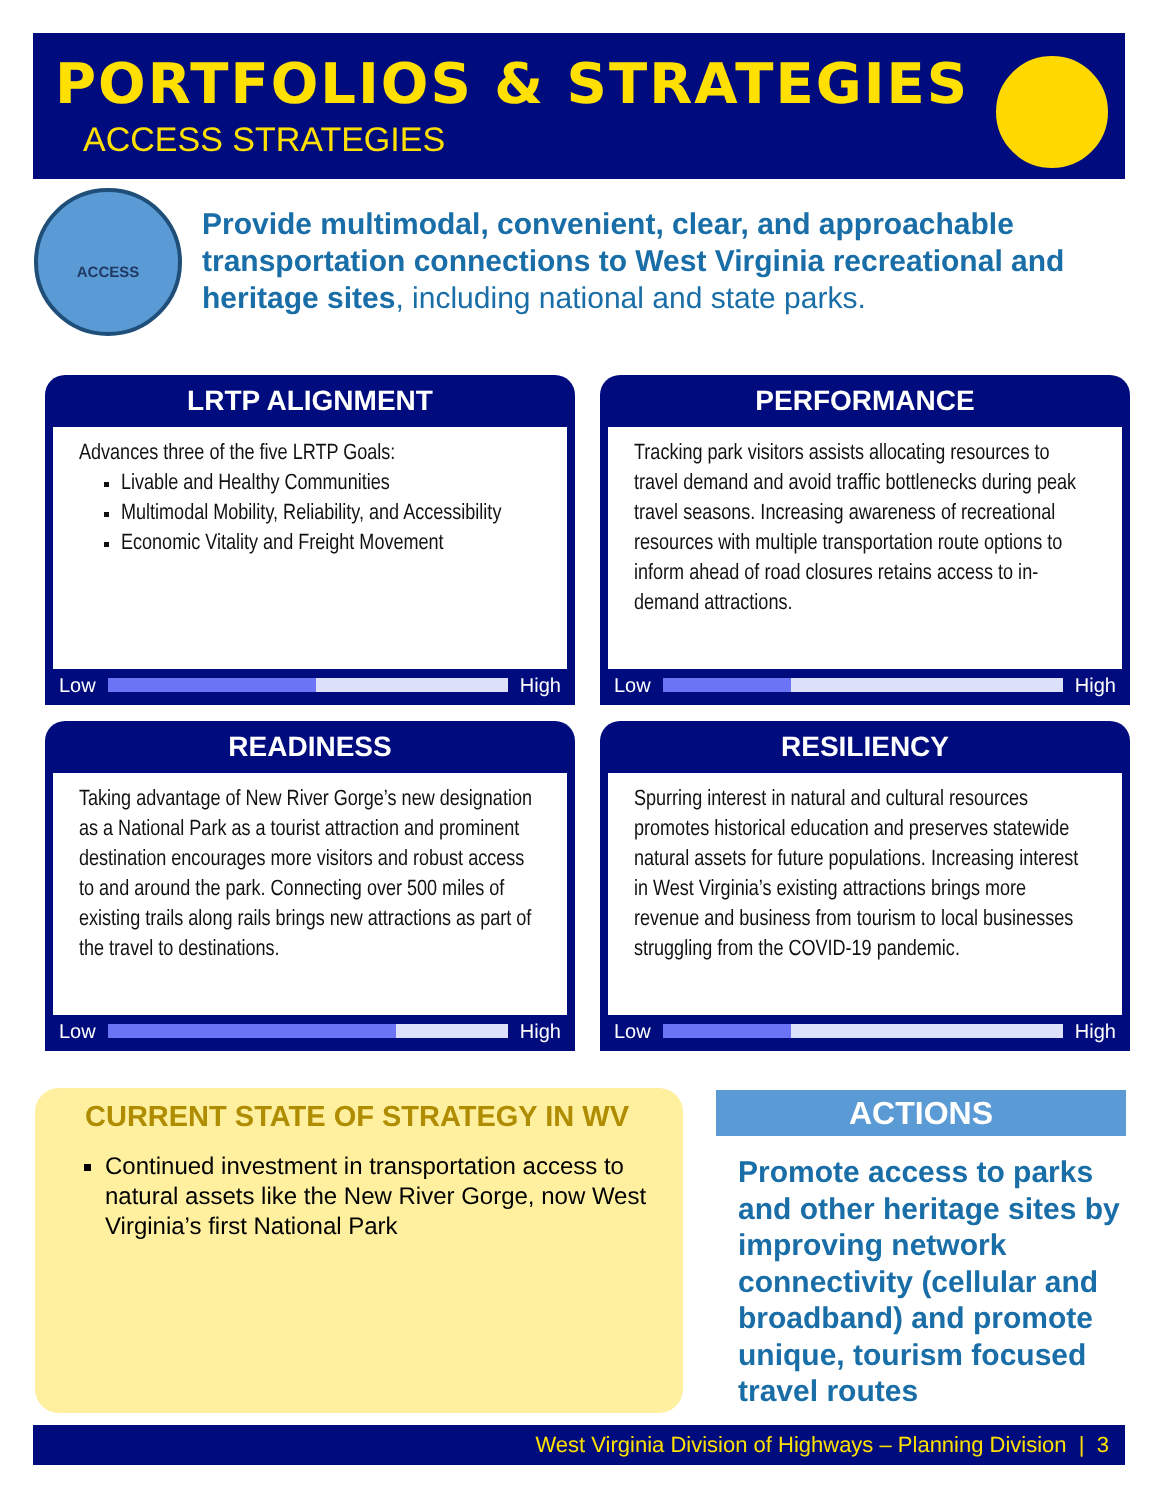PORTFOLIOS & STRATEGIES
ACCESS STRATEGIES
ACCESS
Provide multimodal, convenient, clear, and approachable transportation connections to West Virginia recreational and heritage sites, including national and state parks.
LRTP ALIGNMENT
Advances three of the five LRTP Goals:
Livable and Healthy Communities
Multimodal Mobility, Reliability, and Accessibility
Economic Vitality and Freight Movement
Low
High
PERFORMANCE
Tracking park visitors assists allocating resources to travel demand and avoid traffic bottlenecks during peak travel seasons. Increasing awareness of recreational resources with multiple transportation route options to inform ahead of road closures retains access to in-demand attractions.
Low
High
READINESS
Taking advantage of New River Gorge’s new designation as a National Park as a tourist attraction and prominent destination encourages more visitors and robust access to and around the park. Connecting over 500 miles of existing trails along rails brings new attractions as part of the travel to destinations.
Low
High
RESILIENCY
Spurring interest in natural and cultural resources promotes historical education and preserves statewide natural assets for future populations. Increasing interest in West Virginia’s existing attractions brings more revenue and business from tourism to local businesses struggling from the COVID-19 pandemic.
Low
High
CURRENT STATE OF STRATEGY IN WV
Continued investment in transportation access to natural assets like the New River Gorge, now West Virginia’s first National Park
ACTIONS
Promote access to parks and other heritage sites by improving network connectivity (cellular and broadband) and promote unique, tourism focused travel routes
West Virginia Division of Highways – Planning Division | 3